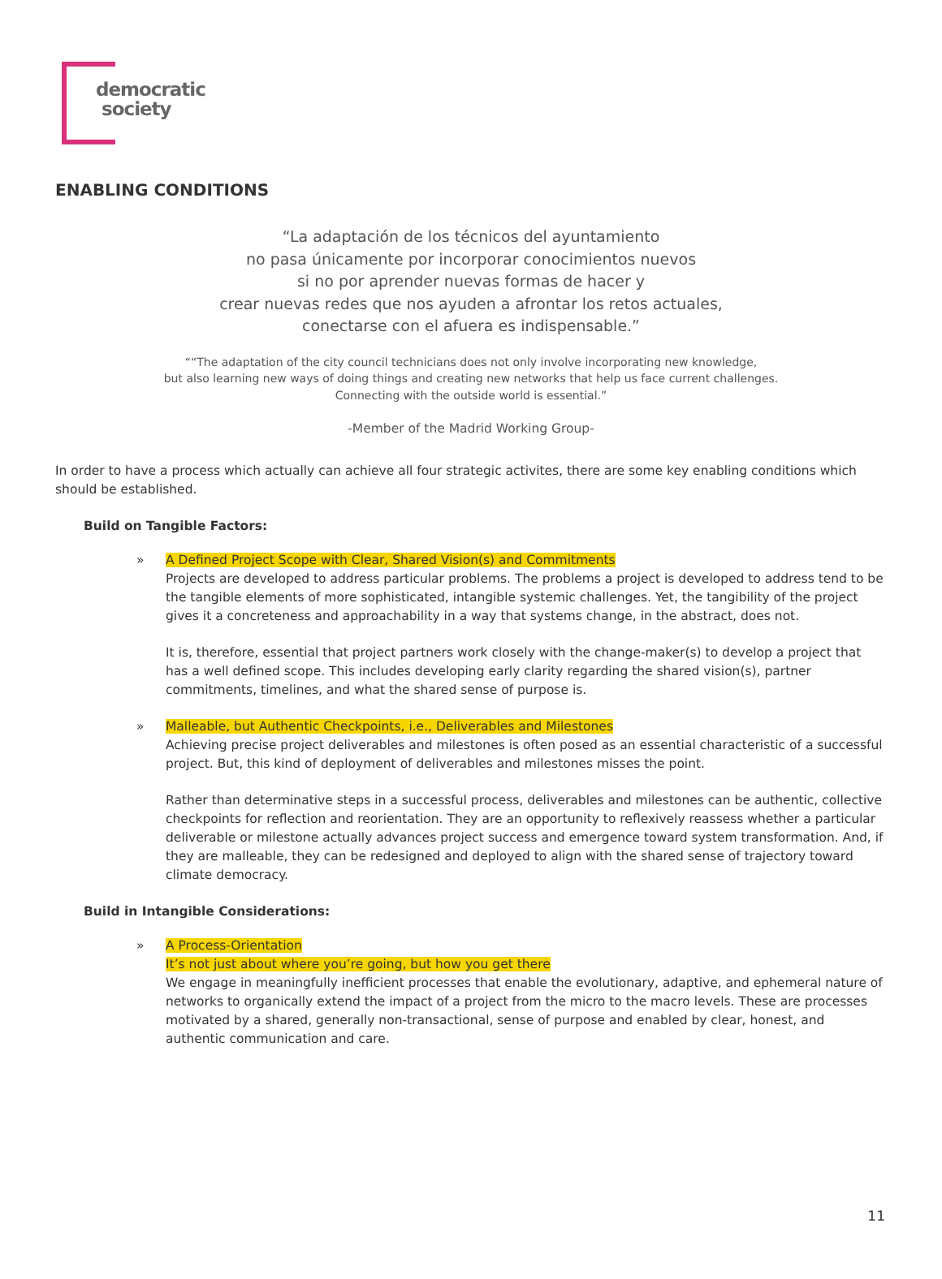democratic
society
ENABLING CONDITIONS
“La adaptación de los técnicos del ayuntamiento
no pasa únicamente por incorporar conocimientos nuevos
si no por aprender nuevas formas de hacer y
crear nuevas redes que nos ayuden a afrontar los retos actuales,
conectarse con el afuera es indispensable.”
““The adaptation of the city council technicians does not only involve incorporating new knowledge,
but also learning new ways of doing things and creating new networks that help us face current challenges.
Connecting with the outside world is essential.”
-Member of the Madrid Working Group-
In order to have a process which actually can achieve all four strategic activites, there are some key enabling conditions which should be established.
Build on Tangible Factors:
» A Defined Project Scope with Clear, Shared Vision(s) and Commitments
Projects are developed to address particular problems. The problems a project is developed to address tend to be the tangible elements of more sophisticated, intangible systemic challenges. Yet, the tangibility of the project gives it a concreteness and approachability in a way that systems change, in the abstract, does not.
It is, therefore, essential that project partners work closely with the change-maker(s) to develop a project that has a well defined scope. This includes developing early clarity regarding the shared vision(s), partner commitments, timelines, and what the shared sense of purpose is.
» Malleable, but Authentic Checkpoints, i.e., Deliverables and Milestones
Achieving precise project deliverables and milestones is often posed as an essential characteristic of a successful project. But, this kind of deployment of deliverables and milestones misses the point.
Rather than determinative steps in a successful process, deliverables and milestones can be authentic, collective checkpoints for reflection and reorientation. They are an opportunity to reflexively reassess whether a particular deliverable or milestone actually advances project success and emergence toward system transformation. And, if they are malleable, they can be redesigned and deployed to align with the shared sense of trajectory toward climate democracy.
Build in Intangible Considerations:
» A Process-Orientation
It’s not just about where you’re going, but how you get there
We engage in meaningfully inefficient processes that enable the evolutionary, adaptive, and ephemeral nature of networks to organically extend the impact of a project from the micro to the macro levels. These are processes motivated by a shared, generally non-transactional, sense of purpose and enabled by clear, honest, and authentic communication and care.
11